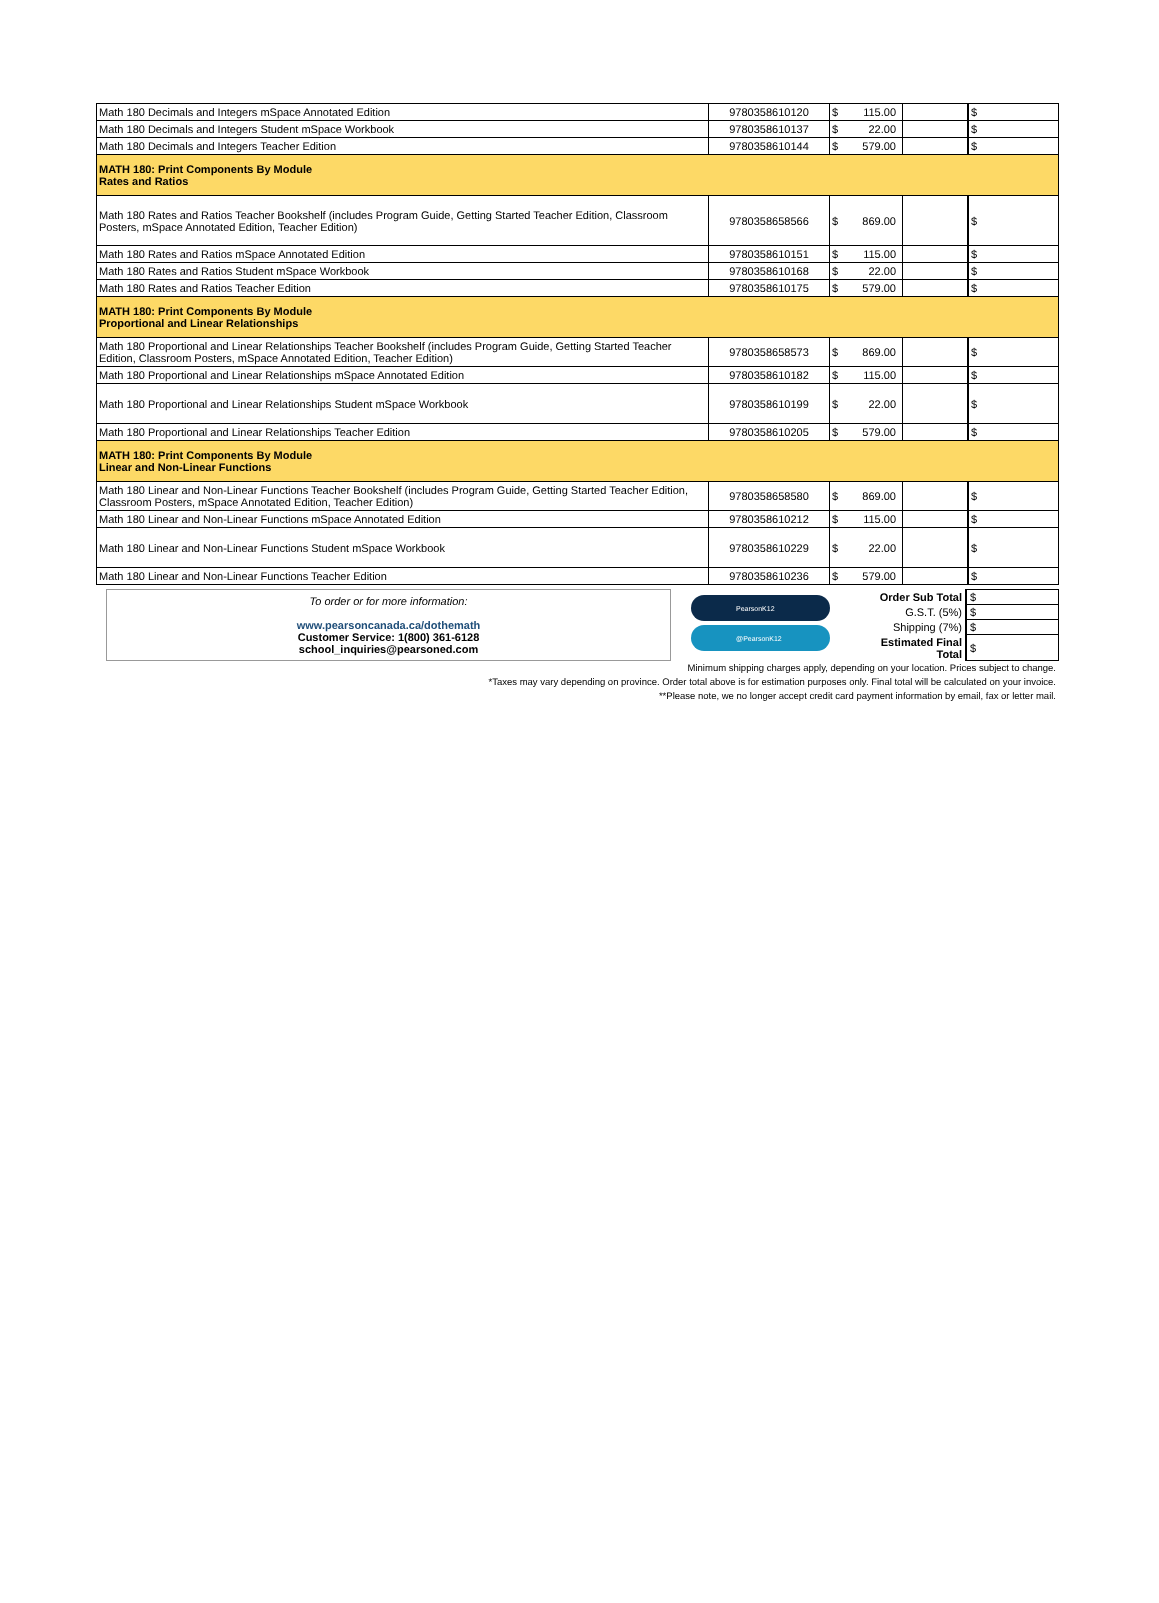| Math 180 Decimals and Integers mSpace Annotated Edition | 9780358610120 | $ | 115.00 | | $ |
| Math 180 Decimals and Integers Student mSpace Workbook | 9780358610137 | $ | 22.00 | | $ |
| Math 180 Decimals and Integers Teacher Edition | 9780358610144 | $ | 579.00 | | $ |
| MATH 180: Print Components By Module Rates and Ratios | | | | | |
| Math 180 Rates and Ratios Teacher Bookshelf (includes Program Guide, Getting Started Teacher Edition, Classroom Posters, mSpace Annotated Edition, Teacher Edition) | 9780358658566 | $ | 869.00 | | $ |
| Math 180 Rates and Ratios mSpace Annotated Edition | 9780358610151 | $ | 115.00 | | $ |
| Math 180 Rates and Ratios Student mSpace Workbook | 9780358610168 | $ | 22.00 | | $ |
| Math 180 Rates and Ratios Teacher Edition | 9780358610175 | $ | 579.00 | | $ |
| MATH 180: Print Components By Module Proportional and Linear Relationships | | | | | |
| Math 180 Proportional and Linear Relationships Teacher Bookshelf (includes Program Guide, Getting Started Teacher Edition, Classroom Posters, mSpace Annotated Edition, Teacher Edition) | 9780358658573 | $ | 869.00 | | $ |
| Math 180 Proportional and Linear Relationships mSpace Annotated Edition | 9780358610182 | $ | 115.00 | | $ |
| Math 180 Proportional and Linear Relationships Student mSpace Workbook | 9780358610199 | $ | 22.00 | | $ |
| Math 180 Proportional and Linear Relationships Teacher Edition | 9780358610205 | $ | 579.00 | | $ |
| MATH 180: Print Components By Module Linear and Non-Linear Functions | | | | | |
| Math 180 Linear and Non-Linear Functions Teacher Bookshelf (includes Program Guide, Getting Started Teacher Edition, Classroom Posters, mSpace Annotated Edition, Teacher Edition) | 9780358658580 | $ | 869.00 | | $ |
| Math 180 Linear and Non-Linear Functions mSpace Annotated Edition | 9780358610212 | $ | 115.00 | | $ |
| Math 180 Linear and Non-Linear Functions Student mSpace Workbook | 9780358610229 | $ | 22.00 | | $ |
| Math 180 Linear and Non-Linear Functions Teacher Edition | 9780358610236 | $ | 579.00 | | $ |
To order or for more information:
www.pearsoncanada.ca/dothemath
Customer Service: 1(800) 361-6128
school_inquiries@pearsoned.com
PearsonK12
@PearsonK12
| Order Sub Total | $ |
| G.S.T. (5%) | $ |
| Shipping (7%) | $ |
| Estimated Final Total | $ |
Minimum shipping charges apply, depending on your location. Prices subject to change.
*Taxes may vary depending on province. Order total above is for estimation purposes only. Final total will be calculated on your invoice.
**Please note, we no longer accept credit card payment information by email, fax or letter mail.